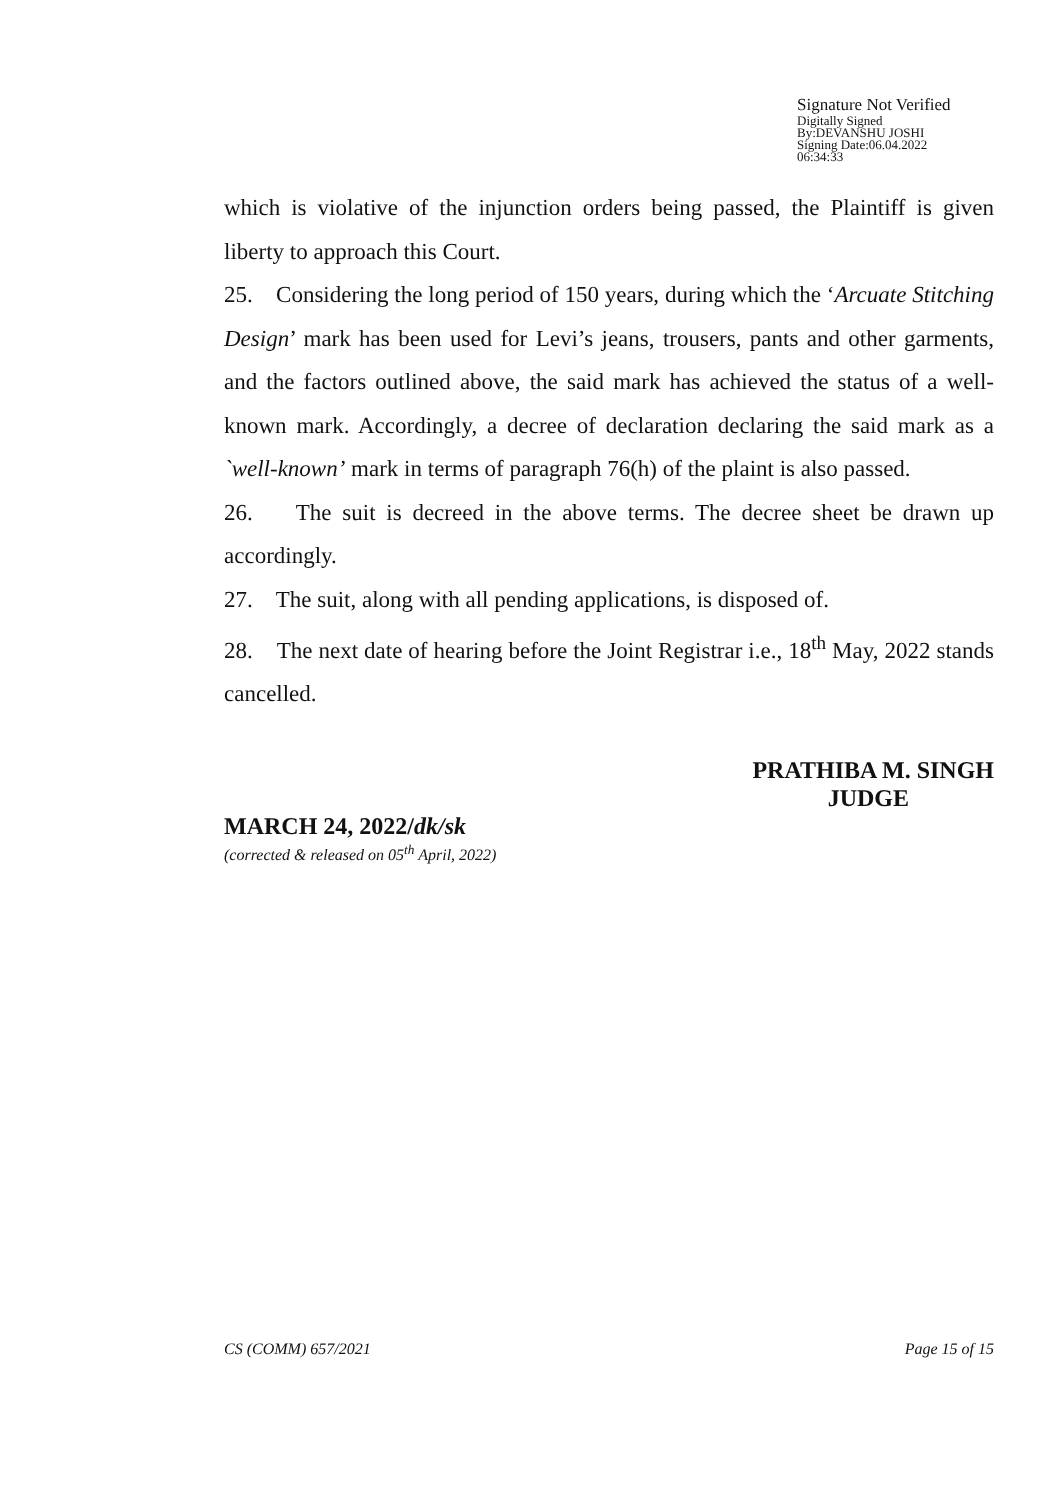Signature Not Verified
Digitally Signed
By:DEVANSHU JOSHI
Signing Date:06.04.2022
06:34:33
which is violative of the injunction orders being passed, the Plaintiff is given liberty to approach this Court.
25. Considering the long period of 150 years, during which the ‘Arcuate Stitching Design’ mark has been used for Levi’s jeans, trousers, pants and other garments, and the factors outlined above, the said mark has achieved the status of a well-known mark. Accordingly, a decree of declaration declaring the said mark as a `well-known’ mark in terms of paragraph 76(h) of the plaint is also passed.
26. The suit is decreed in the above terms. The decree sheet be drawn up accordingly.
27. The suit, along with all pending applications, is disposed of.
28. The next date of hearing before the Joint Registrar i.e., 18<sup>th</sup> May, 2022 stands cancelled.
PRATHIBA M. SINGH
JUDGE
MARCH 24, 2022/dk/sk
(corrected & released on 05<sup>th</sup> April, 2022)
CS (COMM) 657/2021 Page 15 of 15